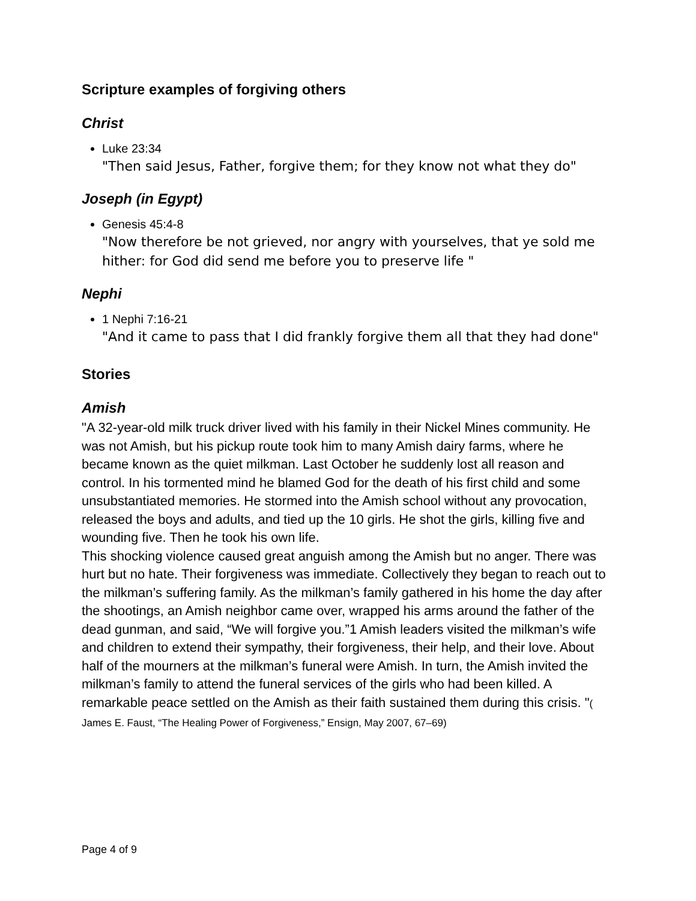Scripture examples of forgiving others
Christ
Luke 23:34
"Then said Jesus, Father, forgive them; for they know not what they do"
Joseph (in Egypt)
Genesis 45:4-8
"Now therefore be not grieved, nor angry with yourselves, that ye sold me hither: for God did send me before you to preserve life "
Nephi
1 Nephi 7:16-21
"And it came to pass that I did frankly forgive them all that they had done"
Stories
Amish
"A 32-year-old milk truck driver lived with his family in their Nickel Mines community. He was not Amish, but his pickup route took him to many Amish dairy farms, where he became known as the quiet milkman. Last October he suddenly lost all reason and control. In his tormented mind he blamed God for the death of his first child and some unsubstantiated memories. He stormed into the Amish school without any provocation, released the boys and adults, and tied up the 10 girls. He shot the girls, killing five and wounding five. Then he took his own life.
This shocking violence caused great anguish among the Amish but no anger. There was hurt but no hate. Their forgiveness was immediate. Collectively they began to reach out to the milkman’s suffering family. As the milkman’s family gathered in his home the day after the shootings, an Amish neighbor came over, wrapped his arms around the father of the dead gunman, and said, “We will forgive you.”1 Amish leaders visited the milkman’s wife and children to extend their sympathy, their forgiveness, their help, and their love. About half of the mourners at the milkman’s funeral were Amish. In turn, the Amish invited the milkman’s family to attend the funeral services of the girls who had been killed. A remarkable peace settled on the Amish as their faith sustained them during this crisis. "( James E. Faust, “The Healing Power of Forgiveness,” Ensign, May 2007, 67–69)
Page 4 of 9